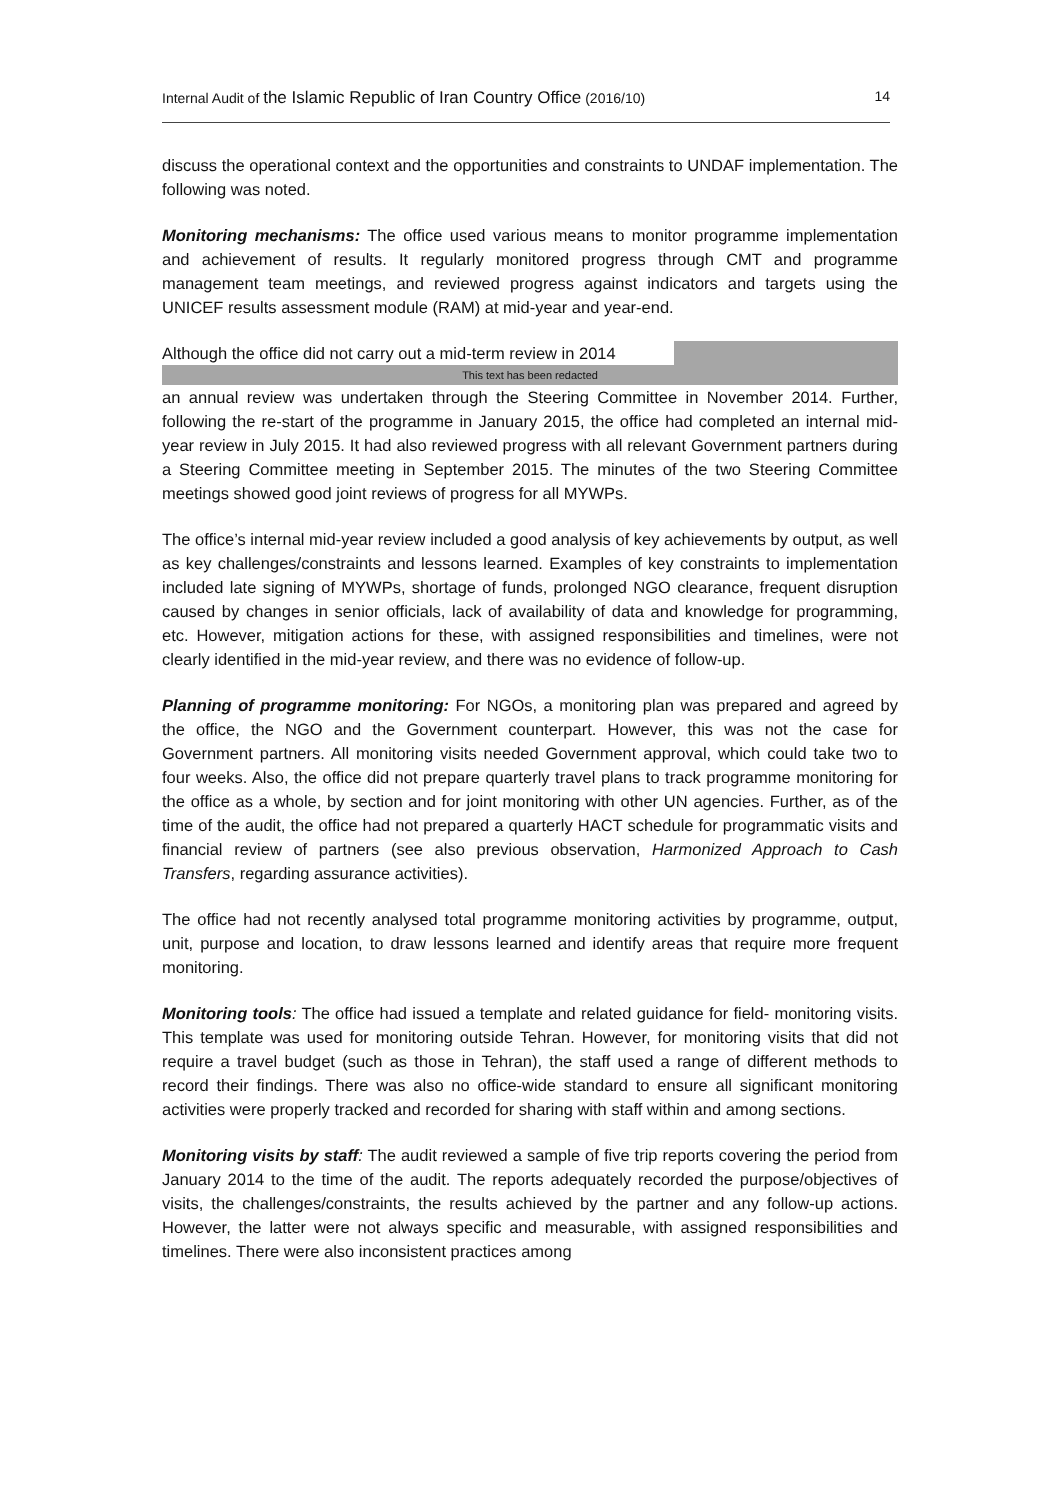Internal Audit of the Islamic Republic of Iran Country Office (2016/10) 14
discuss the operational context and the opportunities and constraints to UNDAF implementation. The following was noted.
Monitoring mechanisms: The office used various means to monitor programme implementation and achievement of results. It regularly monitored progress through CMT and programme management team meetings, and reviewed progress against indicators and targets using the UNICEF results assessment module (RAM) at mid-year and year-end.
Although the office did not carry out a mid-term review in 2014
This text has been redacted
an annual review was undertaken through the Steering Committee in November 2014. Further, following the re-start of the programme in January 2015, the office had completed an internal mid-year review in July 2015. It had also reviewed progress with all relevant Government partners during a Steering Committee meeting in September 2015. The minutes of the two Steering Committee meetings showed good joint reviews of progress for all MYWPs.
The office’s internal mid-year review included a good analysis of key achievements by output, as well as key challenges/constraints and lessons learned. Examples of key constraints to implementation included late signing of MYWPs, shortage of funds, prolonged NGO clearance, frequent disruption caused by changes in senior officials, lack of availability of data and knowledge for programming, etc. However, mitigation actions for these, with assigned responsibilities and timelines, were not clearly identified in the mid-year review, and there was no evidence of follow-up.
Planning of programme monitoring: For NGOs, a monitoring plan was prepared and agreed by the office, the NGO and the Government counterpart. However, this was not the case for Government partners. All monitoring visits needed Government approval, which could take two to four weeks. Also, the office did not prepare quarterly travel plans to track programme monitoring for the office as a whole, by section and for joint monitoring with other UN agencies. Further, as of the time of the audit, the office had not prepared a quarterly HACT schedule for programmatic visits and financial review of partners (see also previous observation, Harmonized Approach to Cash Transfers, regarding assurance activities).
The office had not recently analysed total programme monitoring activities by programme, output, unit, purpose and location, to draw lessons learned and identify areas that require more frequent monitoring.
Monitoring tools: The office had issued a template and related guidance for field- monitoring visits. This template was used for monitoring outside Tehran. However, for monitoring visits that did not require a travel budget (such as those in Tehran), the staff used a range of different methods to record their findings. There was also no office-wide standard to ensure all significant monitoring activities were properly tracked and recorded for sharing with staff within and among sections.
Monitoring visits by staff: The audit reviewed a sample of five trip reports covering the period from January 2014 to the time of the audit. The reports adequately recorded the purpose/objectives of visits, the challenges/constraints, the results achieved by the partner and any follow-up actions. However, the latter were not always specific and measurable, with assigned responsibilities and timelines. There were also inconsistent practices among